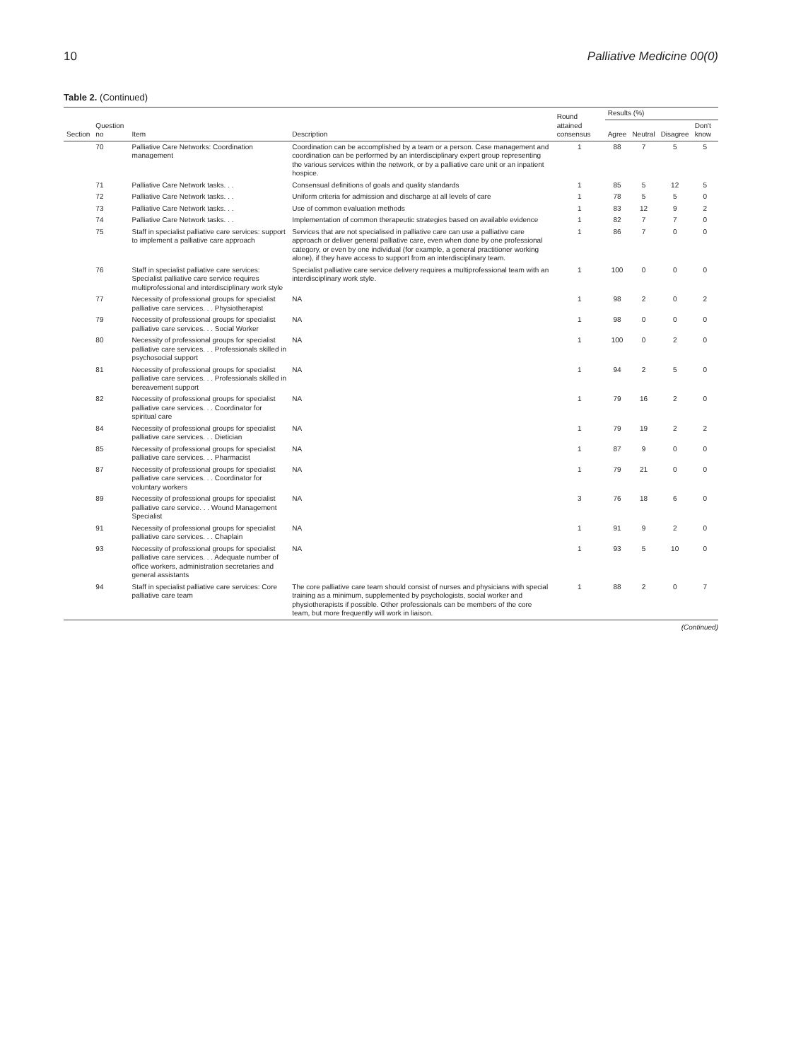10 Palliative Medicine 00(0)
Table 2. (Continued)
| Section | Question no | Item | Description | Round attained consensus | Results (%) | | | |
| --- | --- | --- | --- | --- | --- | --- | --- | --- |
| | | | | | Agree | Neutral | Disagree | Don't know |
| | 70 | Palliative Care Networks: Coordination management | Coordination can be accomplished by a team or a person. Case management and coordination can be performed by an interdisciplinary expert group representing the various services within the network, or by a palliative care unit or an inpatient hospice. | 1 | 88 | 7 | 5 | 5 |
| | 71 | Palliative Care Network tasks. . . | Consensual definitions of goals and quality standards | 1 | 85 | 5 | 12 | 5 |
| | 72 | Palliative Care Network tasks. . . | Uniform criteria for admission and discharge at all levels of care | 1 | 78 | 5 | 5 | 0 |
| | 73 | Palliative Care Network tasks. . . | Use of common evaluation methods | 1 | 83 | 12 | 9 | 2 |
| | 74 | Palliative Care Network tasks. . . | Implementation of common therapeutic strategies based on available evidence | 1 | 82 | 7 | 7 | 0 |
| | 75 | Staff in specialist palliative care services: support to implement a palliative care approach | Services that are not specialised in palliative care can use a palliative care approach or deliver general palliative care, even when done by one professional category, or even by one individual (for example, a general practitioner working alone), if they have access to support from an interdisciplinary team. | 1 | 86 | 7 | 0 | 0 |
| | 76 | Staff in specialist palliative care services: Specialist palliative care service requires multiprofessional and interdisciplinary work style | Specialist palliative care service delivery requires a multiprofessional team with an interdisciplinary work style. | 1 | 100 | 0 | 0 | 0 |
| | 77 | Necessity of professional groups for specialist palliative care services. . . Physiotherapist | NA | 1 | 98 | 2 | 0 | 2 |
| | 79 | Necessity of professional groups for specialist palliative care services. . . Social Worker | NA | 1 | 98 | 0 | 0 | 0 |
| | 80 | Necessity of professional groups for specialist palliative care services. . . Professionals skilled in psychosocial support | NA | 1 | 100 | 0 | 2 | 0 |
| | 81 | Necessity of professional groups for specialist palliative care services. . . Professionals skilled in bereavement support | NA | 1 | 94 | 2 | 5 | 0 |
| | 82 | Necessity of professional groups for specialist palliative care services. . . Coordinator for spiritual care | NA | 1 | 79 | 16 | 2 | 0 |
| | 84 | Necessity of professional groups for specialist palliative care services. . . Dietician | NA | 1 | 79 | 19 | 2 | 2 |
| | 85 | Necessity of professional groups for specialist palliative care services. . . Pharmacist | NA | 1 | 87 | 9 | 0 | 0 |
| | 87 | Necessity of professional groups for specialist palliative care services. . . Coordinator for voluntary workers | NA | 1 | 79 | 21 | 0 | 0 |
| | 89 | Necessity of professional groups for specialist palliative care service. . . Wound Management Specialist | NA | 3 | 76 | 18 | 6 | 0 |
| | 91 | Necessity of professional groups for specialist palliative care services. . . Chaplain | NA | 1 | 91 | 9 | 2 | 0 |
| | 93 | Necessity of professional groups for specialist palliative care services. . . Adequate number of office workers, administration secretaries and general assistants | NA | 1 | 93 | 5 | 10 | 0 |
| | 94 | Staff in specialist palliative care services: Core palliative care team | The core palliative care team should consist of nurses and physicians with special training as a minimum, supplemented by psychologists, social worker and physiotherapists if possible. Other professionals can be members of the core team, but more frequently will work in liaison. | 1 | 88 | 2 | 0 | 7 |
(Continued)